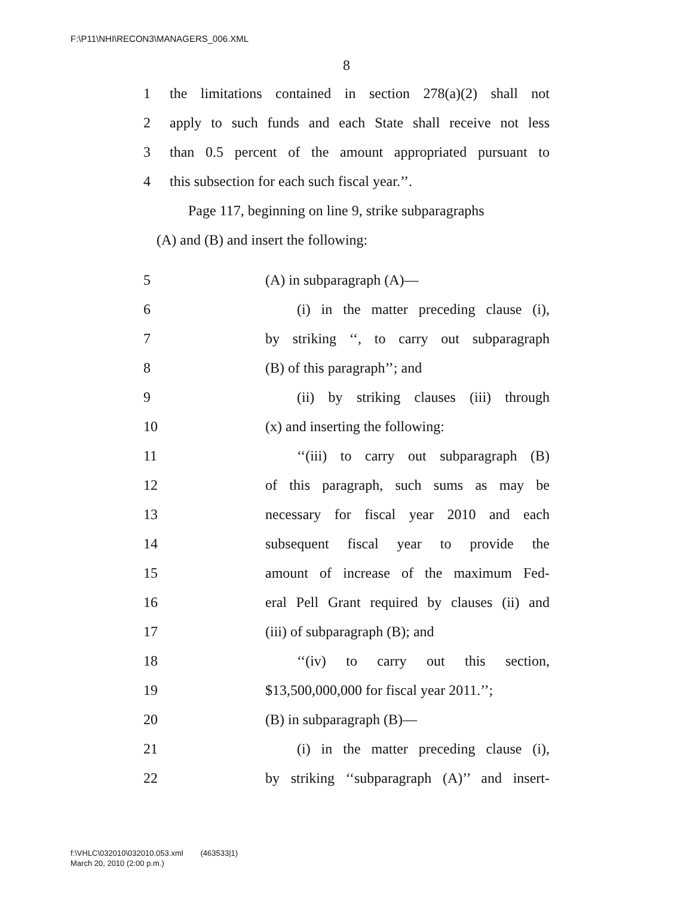F:\P11\NHI\RECON3\MANAGERS_006.XML
8
1 the limitations contained in section 278(a)(2) shall not
2 apply to such funds and each State shall receive not less
3 than 0.5 percent of the amount appropriated pursuant to
4 this subsection for each such fiscal year.’’.
Page 117, beginning on line 9, strike subparagraphs
(A) and (B) and insert the following:
5 (A) in subparagraph (A)—
6 (i) in the matter preceding clause (i),
7 by striking ‘‘, to carry out subparagraph
8 (B) of this paragraph’’; and
9 (ii) by striking clauses (iii) through
10 (x) and inserting the following:
11 ‘‘(iii) to carry out subparagraph (B)
12 of this paragraph, such sums as may be
13 necessary for fiscal year 2010 and each
14 subsequent fiscal year to provide the
15 amount of increase of the maximum Fed-
16 eral Pell Grant required by clauses (ii) and
17 (iii) of subparagraph (B); and
18 ‘‘(iv) to carry out this section,
19 $13,500,000,000 for fiscal year 2011.’’;
20 (B) in subparagraph (B)—
21 (i) in the matter preceding clause (i),
22 by striking ‘‘subparagraph (A)’’ and insert-
f:\VHLC\032010\032010.053.xml (463533|1)
March 20, 2010 (2:00 p.m.)